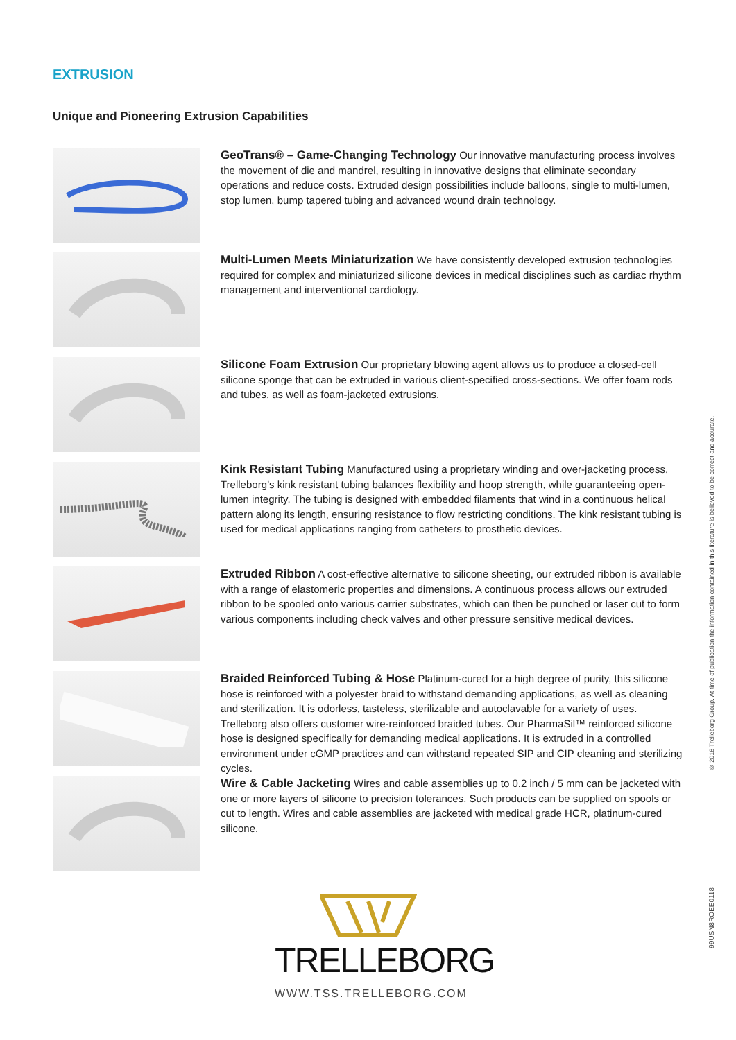EXTRUSION
Unique and Pioneering Extrusion Capabilities
GeoTrans® – Game-Changing Technology Our innovative manufacturing process involves the movement of die and mandrel, resulting in innovative designs that eliminate secondary operations and reduce costs. Extruded design possibilities include balloons, single to multi-lumen, stop lumen, bump tapered tubing and advanced wound drain technology.
Multi-Lumen Meets Miniaturization We have consistently developed extrusion technologies required for complex and miniaturized silicone devices in medical disciplines such as cardiac rhythm management and interventional cardiology.
Silicone Foam Extrusion Our proprietary blowing agent allows us to produce a closed-cell silicone sponge that can be extruded in various client-specified cross-sections. We offer foam rods and tubes, as well as foam-jacketed extrusions.
Kink Resistant Tubing Manufactured using a proprietary winding and over-jacketing process, Trelleborg’s kink resistant tubing balances flexibility and hoop strength, while guaranteeing open-lumen integrity. The tubing is designed with embedded filaments that wind in a continuous helical pattern along its length, ensuring resistance to flow restricting conditions. The kink resistant tubing is used for medical applications ranging from catheters to prosthetic devices.
Extruded Ribbon A cost-effective alternative to silicone sheeting, our extruded ribbon is available with a range of elastomeric properties and dimensions. A continuous process allows our extruded ribbon to be spooled onto various carrier substrates, which can then be punched or laser cut to form various components including check valves and other pressure sensitive medical devices.
Braided Reinforced Tubing & Hose Platinum-cured for a high degree of purity, this silicone hose is reinforced with a polyester braid to withstand demanding applications, as well as cleaning and sterilization. It is odorless, tasteless, sterilizable and autoclavable for a variety of uses. Trelleborg also offers customer wire-reinforced braided tubes. Our PharmaSil™ reinforced silicone hose is designed specifically for demanding medical applications. It is extruded in a controlled environment under cGMP practices and can withstand repeated SIP and CIP cleaning and sterilizing cycles.
Wire & Cable Jacketing Wires and cable assemblies up to 0.2 inch / 5 mm can be jacketed with one or more layers of silicone to precision tolerances. Such products can be supplied on spools or cut to length. Wires and cable assemblies are jacketed with medical grade HCR, platinum-cured silicone.
© 2018 Trelleborg Group. At time of publication the information contained in this literature is believed to be correct and accurate.
99USN8ROEE0118
TRELLEBORG
WWW.TSS.TRELLEBORG.COM